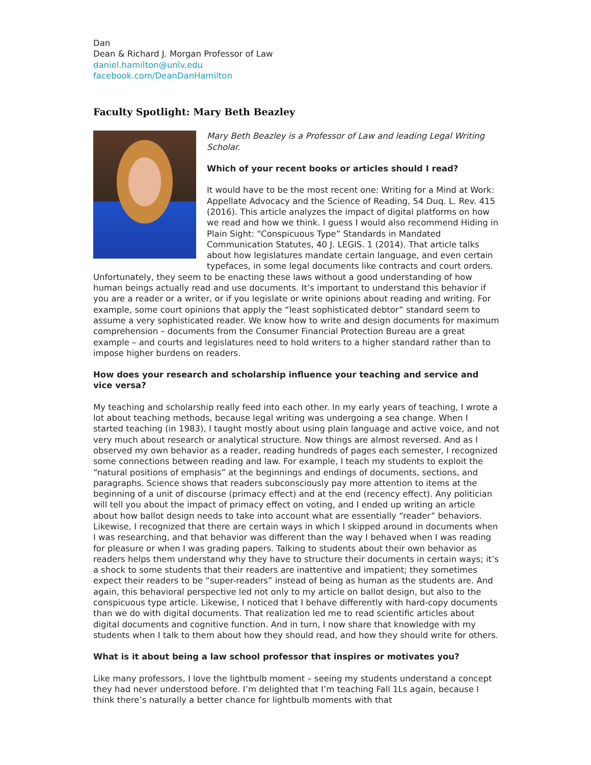Dan
Dean & Richard J. Morgan Professor of Law
daniel.hamilton@unlv.edu
facebook.com/DeanDanHamilton
Faculty Spotlight: Mary Beth Beazley
Mary Beth Beazley is a Professor of Law and leading Legal Writing Scholar.
Which of your recent books or articles should I read?
It would have to be the most recent one: Writing for a Mind at Work: Appellate Advocacy and the Science of Reading, 54 Duq. L. Rev. 415 (2016). This article analyzes the impact of digital platforms on how we read and how we think. I guess I would also recommend Hiding in Plain Sight: “Conspicuous Type” Standards in Mandated Communication Statutes, 40 J. LEGIS. 1 (2014). That article talks about how legislatures mandate certain language, and even certain typefaces, in some legal documents like contracts and court orders. Unfortunately, they seem to be enacting these laws without a good understanding of how human beings actually read and use documents. It’s important to understand this behavior if you are a reader or a writer, or if you legislate or write opinions about reading and writing. For example, some court opinions that apply the “least sophisticated debtor” standard seem to assume a very sophisticated reader. We know how to write and design documents for maximum comprehension – documents from the Consumer Financial Protection Bureau are a great example – and courts and legislatures need to hold writers to a higher standard rather than to impose higher burdens on readers.
How does your research and scholarship influence your teaching and service and vice versa?
My teaching and scholarship really feed into each other. In my early years of teaching, I wrote a lot about teaching methods, because legal writing was undergoing a sea change. When I started teaching (in 1983), I taught mostly about using plain language and active voice, and not very much about research or analytical structure. Now things are almost reversed. And as I observed my own behavior as a reader, reading hundreds of pages each semester, I recognized some connections between reading and law. For example, I teach my students to exploit the “natural positions of emphasis” at the beginnings and endings of documents, sections, and paragraphs. Science shows that readers subconsciously pay more attention to items at the beginning of a unit of discourse (primacy effect) and at the end (recency effect). Any politician will tell you about the impact of primacy effect on voting, and I ended up writing an article about how ballot design needs to take into account what are essentially “reader” behaviors. Likewise, I recognized that there are certain ways in which I skipped around in documents when I was researching, and that behavior was different than the way I behaved when I was reading for pleasure or when I was grading papers. Talking to students about their own behavior as readers helps them understand why they have to structure their documents in certain ways; it’s a shock to some students that their readers are inattentive and impatient; they sometimes expect their readers to be “super-readers” instead of being as human as the students are. And again, this behavioral perspective led not only to my article on ballot design, but also to the conspicuous type article. Likewise, I noticed that I behave differently with hard-copy documents than we do with digital documents. That realization led me to read scientific articles about digital documents and cognitive function. And in turn, I now share that knowledge with my students when I talk to them about how they should read, and how they should write for others.
What is it about being a law school professor that inspires or motivates you?
Like many professors, I love the lightbulb moment – seeing my students understand a concept they had never understood before. I’m delighted that I’m teaching Fall 1Ls again, because I think there’s naturally a better chance for lightbulb moments with that